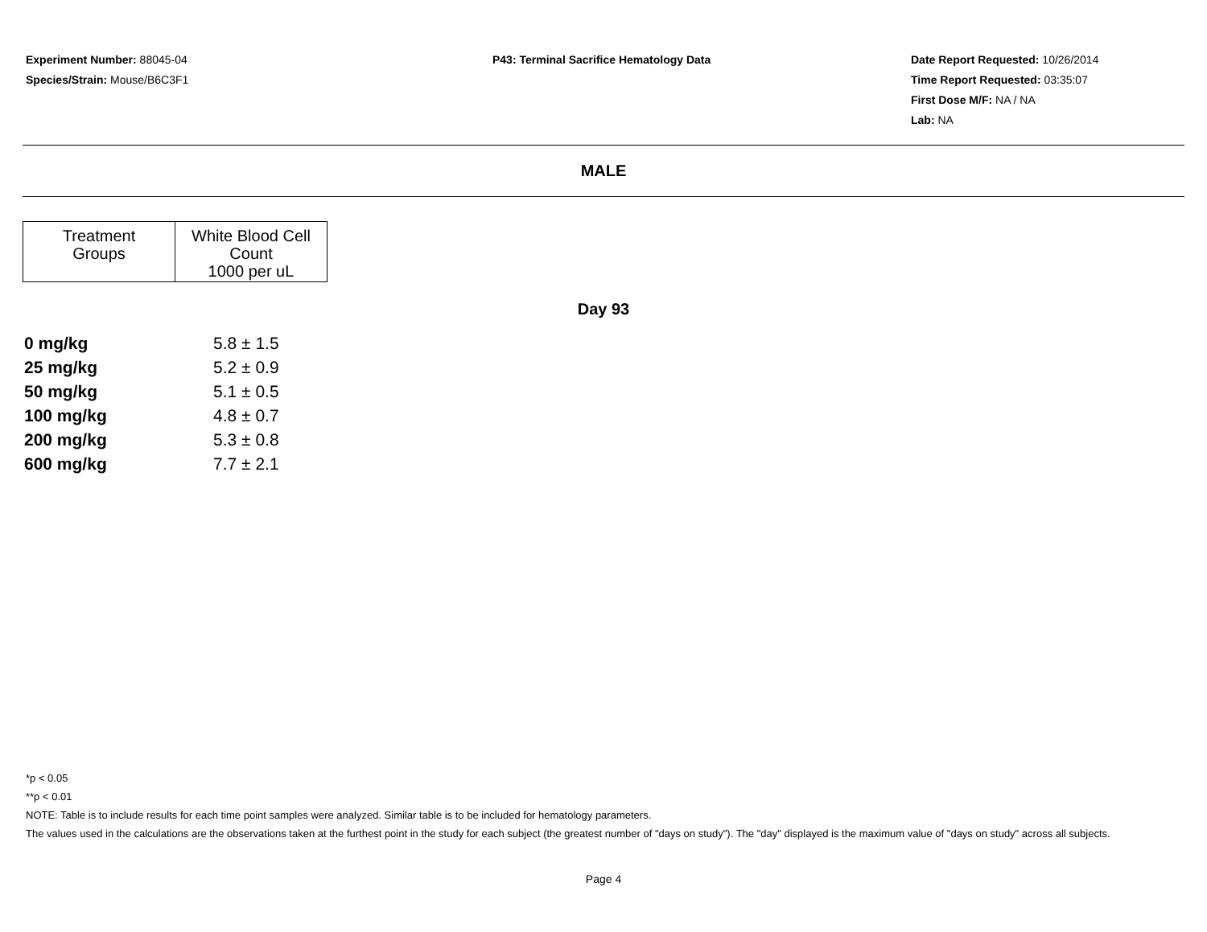Experiment Number: 88045-04
Species/Strain: Mouse/B6C3F1
P43: Terminal Sacrifice Hematology Data Date Report Requested: 10/26/2014
Time Report Requested: 03:35:07
First Dose M/F: NA / NA
Lab: NA
MALE
| Treatment Groups | White Blood Cell Count 1000 per uL |
| --- | --- |
Day 93
| 0 mg/kg | 5.8 ± 1.5 |
| 25 mg/kg | 5.2 ± 0.9 |
| 50 mg/kg | 5.1 ± 0.5 |
| 100 mg/kg | 4.8 ± 0.7 |
| 200 mg/kg | 5.3 ± 0.8 |
| 600 mg/kg | 7.7 ± 2.1 |
*p < 0.05
**p < 0.01
NOTE: Table is to include results for each time point samples were analyzed. Similar table is to be included for hematology parameters.
The values used in the calculations are the observations taken at the furthest point in the study for each subject (the greatest number of "days on study"). The "day" displayed is the maximum value of "days on study" across all subjects.
Page 4